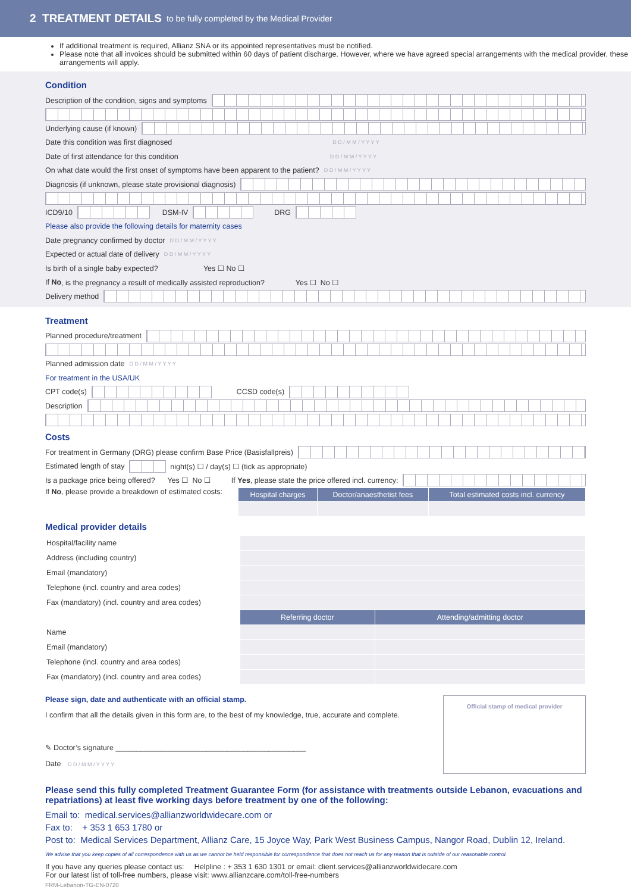2 TREATMENT DETAILS to be fully completed by the Medical Provider
If additional treatment is required, Allianz SNA or its appointed representatives must be notified.
Please note that all invoices should be submitted within 60 days of patient discharge. However, where we have agreed special arrangements with the medical provider, these arrangements will apply.
Condition
Description of the condition, signs and symptoms
Underlying cause (if known)
Date this condition was first diagnosed D D / M M / Y Y Y Y
Date of first attendance for this condition D D / M M / Y Y Y Y
On what date would the first onset of symptoms have been apparent to the patient? D D / M M / Y Y Y Y
Diagnosis (if unknown, please state provisional diagnosis)
ICD9/10
DSM-IV
DRG
Please also provide the following details for maternity cases
Date pregnancy confirmed by doctor D D / M M / Y Y Y Y
Expected or actual date of delivery D D / M M / Y Y Y Y
Is birth of a single baby expected? Yes ☐ No ☐
If No, is the pregnancy a result of medically assisted reproduction? Yes ☐ No ☐
Delivery method
Treatment
Planned procedure/treatment
Planned admission date D D / M M / Y Y Y Y
For treatment in the USA/UK
CPT code(s)
CCSD code(s)
Description
Costs
For treatment in Germany (DRG) please confirm Base Price (Basisfallpreis)
Estimated length of stay
night(s) ☐ / day(s) ☐ (tick as appropriate)
Is a package price being offered? Yes ☐ No ☐ If Yes, please state the price offered incl. currency:
If No, please provide a breakdown of estimated costs:
| Hospital charges | Doctor/anaesthetist fees | Total estimated costs incl. currency |
| --- | --- | --- |
Medical provider details
| Hospital/facility name | | |
| Address (including country) | | |
| Email (mandatory) | | |
| Telephone (incl. country and area codes) | | |
| Fax (mandatory) (incl. country and area codes) | | |
| | Referring doctor | Attending/admitting doctor |
| Name | | |
| Email (mandatory) | | |
| Telephone (incl. country and area codes) | | |
| Fax (mandatory) (incl. country and area codes) | | |
Please sign, date and authenticate with an official stamp.
I confirm that all the details given in this form are, to the best of my knowledge, true, accurate and complete.
✎ Doctor’s signature ______________________________________________
Date D D / M M / Y Y Y Y
Official stamp of medical provider
Please send this fully completed Treatment Guarantee Form (for assistance with treatments outside Lebanon, evacuations and repatriations) at least five working days before treatment by one of the following:
Email to: medical.services@allianzworldwidecare.com or
Fax to: + 353 1 653 1780 or
Post to: Medical Services Department, Allianz Care, 15 Joyce Way, Park West Business Campus, Nangor Road, Dublin 12, Ireland.
We advise that you keep copies of all correspondence with us as we cannot be held responsible for correspondence that does not reach us for any reason that is outside of our reasonable control.
If you have any queries please contact us: Helpline : + 353 1 630 1301 or email: client.services@allianzworldwidecare.com
For our latest list of toll-free numbers, please visit: www.allianzcare.com/toll-free-numbers
FRM-Lebanon-TG-EN-0720